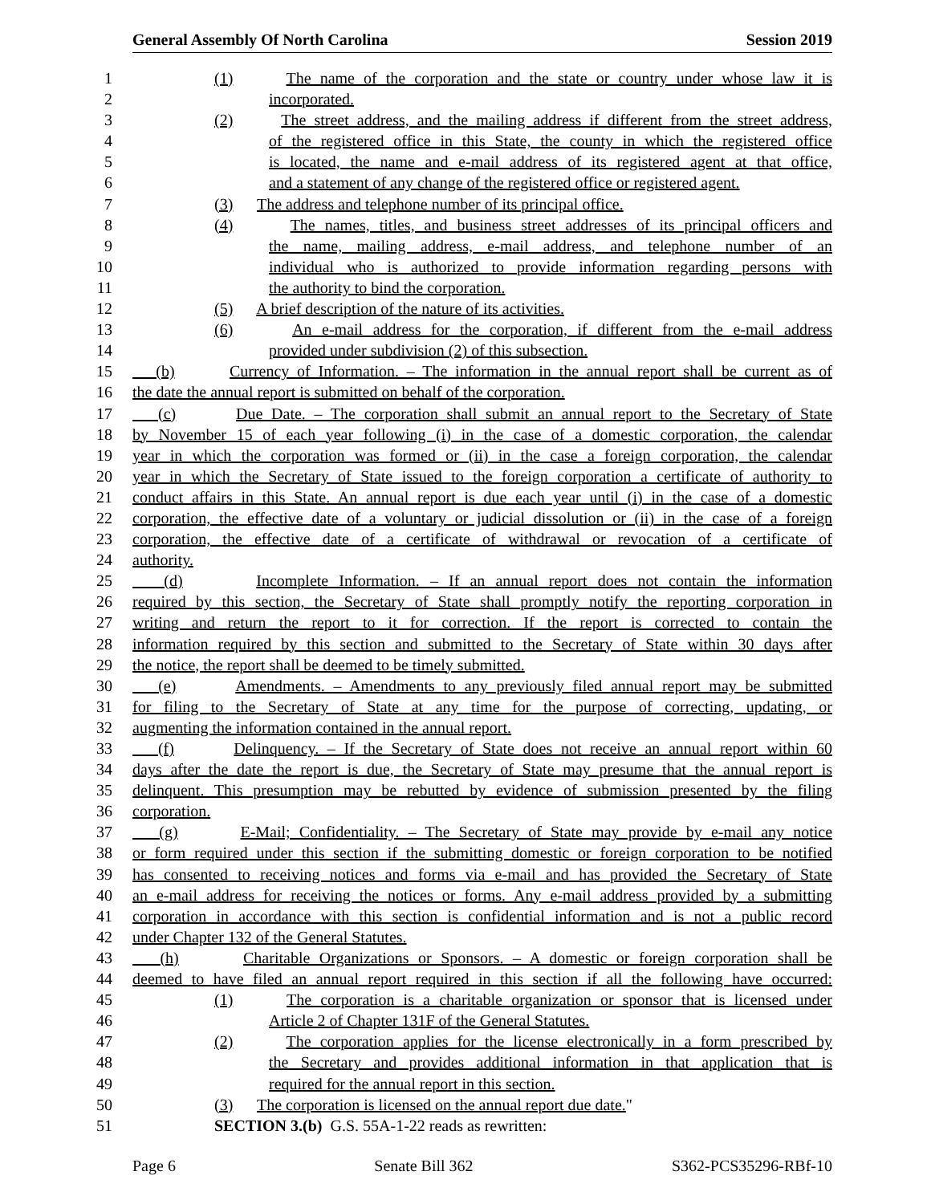General Assembly Of North Carolina Session 2019
1 (1) The name of the corporation and the state or country under whose law it is
2 incorporated.
3 (2) The street address, and the mailing address if different from the street address,
4 of the registered office in this State, the county in which the registered office
5 is located, the name and e-mail address of its registered agent at that office,
6 and a statement of any change of the registered office or registered agent.
7 (3) The address and telephone number of its principal office.
8 (4) The names, titles, and business street addresses of its principal officers and
9 the name, mailing address, e-mail address, and telephone number of an
10 individual who is authorized to provide information regarding persons with
11 the authority to bind the corporation.
12 (5) A brief description of the nature of its activities.
13 (6) An e-mail address for the corporation, if different from the e-mail address
14 provided under subdivision (2) of this subsection.
15 (b) Currency of Information. – The information in the annual report shall be current as of
16 the date the annual report is submitted on behalf of the corporation.
17 (c) Due Date. – The corporation shall submit an annual report to the Secretary of State
18 by November 15 of each year following (i) in the case of a domestic corporation, the calendar
19 year in which the corporation was formed or (ii) in the case a foreign corporation, the calendar
20 year in which the Secretary of State issued to the foreign corporation a certificate of authority to
21 conduct affairs in this State. An annual report is due each year until (i) in the case of a domestic
22 corporation, the effective date of a voluntary or judicial dissolution or (ii) in the case of a foreign
23 corporation, the effective date of a certificate of withdrawal or revocation of a certificate of
24 authority.
25 (d) Incomplete Information. – If an annual report does not contain the information
26 required by this section, the Secretary of State shall promptly notify the reporting corporation in
27 writing and return the report to it for correction. If the report is corrected to contain the
28 information required by this section and submitted to the Secretary of State within 30 days after
29 the notice, the report shall be deemed to be timely submitted.
30 (e) Amendments. – Amendments to any previously filed annual report may be submitted
31 for filing to the Secretary of State at any time for the purpose of correcting, updating, or
32 augmenting the information contained in the annual report.
33 (f) Delinquency. – If the Secretary of State does not receive an annual report within 60
34 days after the date the report is due, the Secretary of State may presume that the annual report is
35 delinquent. This presumption may be rebutted by evidence of submission presented by the filing
36 corporation.
37 (g) E-Mail; Confidentiality. – The Secretary of State may provide by e-mail any notice
38 or form required under this section if the submitting domestic or foreign corporation to be notified
39 has consented to receiving notices and forms via e-mail and has provided the Secretary of State
40 an e-mail address for receiving the notices or forms. Any e-mail address provided by a submitting
41 corporation in accordance with this section is confidential information and is not a public record
42 under Chapter 132 of the General Statutes.
43 (h) Charitable Organizations or Sponsors. – A domestic or foreign corporation shall be
44 deemed to have filed an annual report required in this section if all the following have occurred:
45 (1) The corporation is a charitable organization or sponsor that is licensed under
46 Article 2 of Chapter 131F of the General Statutes.
47 (2) The corporation applies for the license electronically in a form prescribed by
48 the Secretary and provides additional information in that application that is
49 required for the annual report in this section.
50 (3) The corporation is licensed on the annual report due date."
51 SECTION 3.(b) G.S. 55A-1-22 reads as rewritten:
Page 6 Senate Bill 362 S362-PCS35296-RBf-10